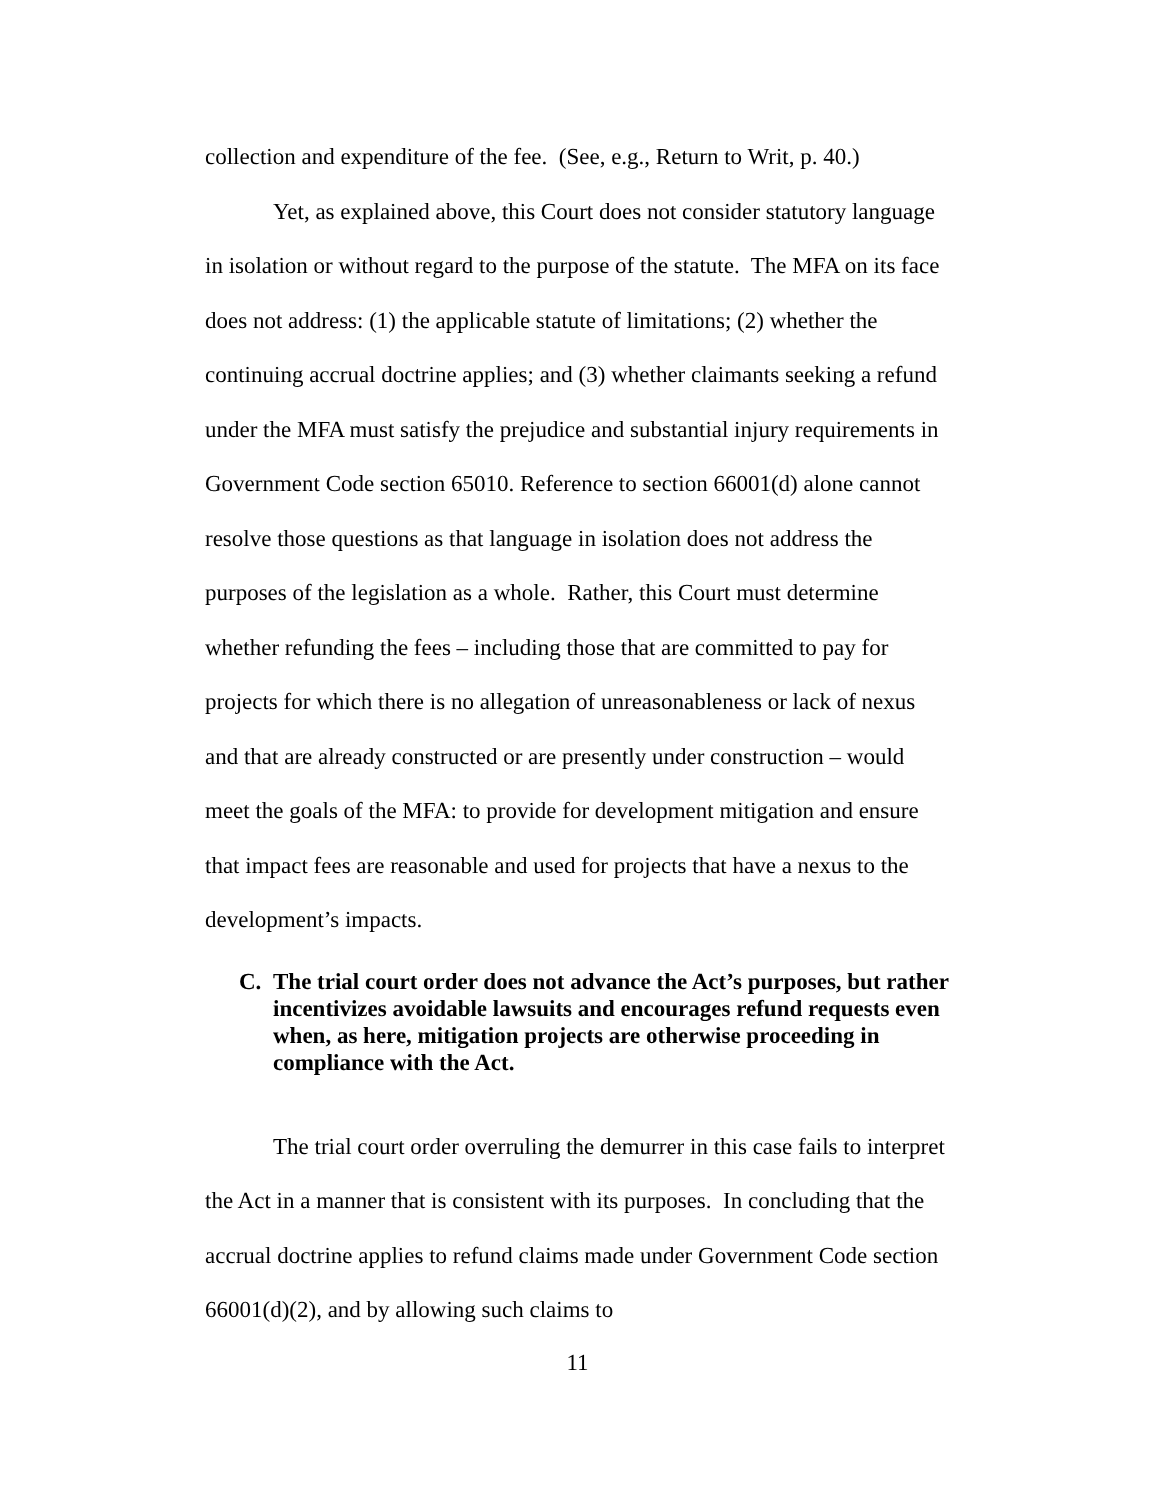collection and expenditure of the fee. (See, e.g., Return to Writ, p. 40.)
Yet, as explained above, this Court does not consider statutory language in isolation or without regard to the purpose of the statute. The MFA on its face does not address: (1) the applicable statute of limitations; (2) whether the continuing accrual doctrine applies; and (3) whether claimants seeking a refund under the MFA must satisfy the prejudice and substantial injury requirements in Government Code section 65010. Reference to section 66001(d) alone cannot resolve those questions as that language in isolation does not address the purposes of the legislation as a whole. Rather, this Court must determine whether refunding the fees – including those that are committed to pay for projects for which there is no allegation of unreasonableness or lack of nexus and that are already constructed or are presently under construction – would meet the goals of the MFA: to provide for development mitigation and ensure that impact fees are reasonable and used for projects that have a nexus to the development’s impacts.
C. The trial court order does not advance the Act’s purposes, but rather incentivizes avoidable lawsuits and encourages refund requests even when, as here, mitigation projects are otherwise proceeding in compliance with the Act.
The trial court order overruling the demurrer in this case fails to interpret the Act in a manner that is consistent with its purposes. In concluding that the accrual doctrine applies to refund claims made under Government Code section 66001(d)(2), and by allowing such claims to
11